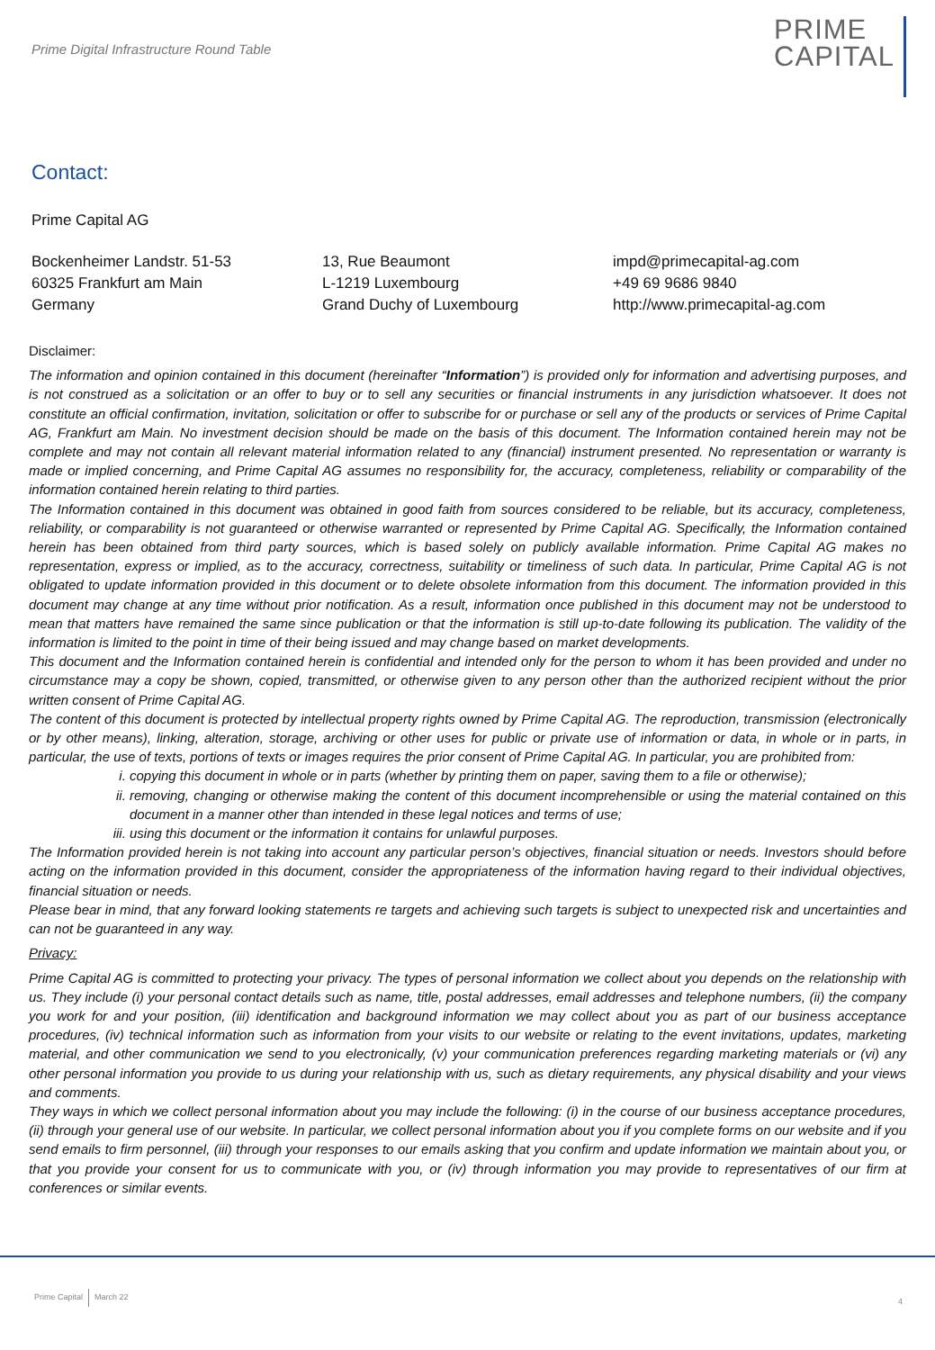Prime Digital Infrastructure Round Table
PRIME
CAPITAL
Contact:
Prime Capital AG
Bockenheimer Landstr. 51-53
60325 Frankfurt am Main
Germany
13, Rue Beaumont
L-1219 Luxembourg
Grand Duchy of Luxembourg
impd@primecapital-ag.com
+49 69 9686 9840
http://www.primecapital-ag.com
Disclaimer:
The information and opinion contained in this document (hereinafter “Information”) is provided only for information and advertising purposes, and is not construed as a solicitation or an offer to buy or to sell any securities or financial instruments in any jurisdiction whatsoever. It does not constitute an official confirmation, invitation, solicitation or offer to subscribe for or purchase or sell any of the products or services of Prime Capital AG, Frankfurt am Main. No investment decision should be made on the basis of this document. The Information contained herein may not be complete and may not contain all relevant material information related to any (financial) instrument presented. No representation or warranty is made or implied concerning, and Prime Capital AG assumes no responsibility for, the accuracy, completeness, reliability or comparability of the information contained herein relating to third parties.
The Information contained in this document was obtained in good faith from sources considered to be reliable, but its accuracy, completeness, reliability, or comparability is not guaranteed or otherwise warranted or represented by Prime Capital AG. Specifically, the Information contained herein has been obtained from third party sources, which is based solely on publicly available information. Prime Capital AG makes no representation, express or implied, as to the accuracy, correctness, suitability or timeliness of such data. In particular, Prime Capital AG is not obligated to update information provided in this document or to delete obsolete information from this document. The information provided in this document may change at any time without prior notification. As a result, information once published in this document may not be understood to mean that matters have remained the same since publication or that the information is still up-to-date following its publication. The validity of the information is limited to the point in time of their being issued and may change based on market developments.
This document and the Information contained herein is confidential and intended only for the person to whom it has been provided and under no circumstance may a copy be shown, copied, transmitted, or otherwise given to any person other than the authorized recipient without the prior written consent of Prime Capital AG.
The content of this document is protected by intellectual property rights owned by Prime Capital AG. The reproduction, transmission (electronically or by other means), linking, alteration, storage, archiving or other uses for public or private use of information or data, in whole or in parts, in particular, the use of texts, portions of texts or images requires the prior consent of Prime Capital AG. In particular, you are prohibited from:
i. copying this document in whole or in parts (whether by printing them on paper, saving them to a file or otherwise);
ii. removing, changing or otherwise making the content of this document incomprehensible or using the material contained on this document in a manner other than intended in these legal notices and terms of use;
iii. using this document or the information it contains for unlawful purposes.
The Information provided herein is not taking into account any particular person’s objectives, financial situation or needs. Investors should before acting on the information provided in this document, consider the appropriateness of the information having regard to their individual objectives, financial situation or needs.
Please bear in mind, that any forward looking statements re targets and achieving such targets is subject to unexpected risk and uncertainties and can not be guaranteed in any way.
Privacy:
Prime Capital AG is committed to protecting your privacy. The types of personal information we collect about you depends on the relationship with us. They include (i) your personal contact details such as name, title, postal addresses, email addresses and telephone numbers, (ii) the company you work for and your position, (iii) identification and background information we may collect about you as part of our business acceptance procedures, (iv) technical information such as information from your visits to our website or relating to the event invitations, updates, marketing material, and other communication we send to you electronically, (v) your communication preferences regarding marketing materials or (vi) any other personal information you provide to us during your relationship with us, such as dietary requirements, any physical disability and your views and comments.
They ways in which we collect personal information about you may include the following: (i) in the course of our business acceptance procedures, (ii) through your general use of our website. In particular, we collect personal information about you if you complete forms on our website and if you send emails to firm personnel, (iii) through your responses to our emails asking that you confirm and update information we maintain about you, or that you provide your consent for us to communicate with you, or (iv) through information you may provide to representatives of our firm at conferences or similar events.
Prime Capital March 22 4